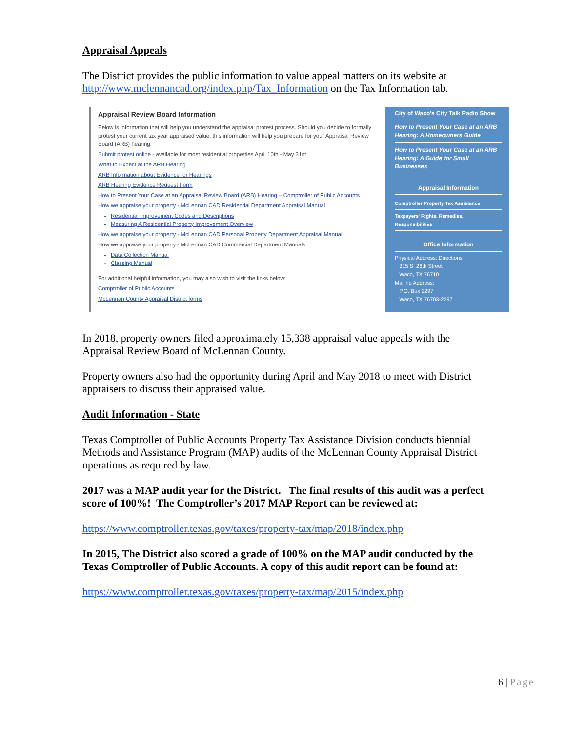Appraisal Appeals
The District provides the public information to value appeal matters on its website at http://www.mclennancad.org/index.php/Tax_Information on the Tax Information tab.
Appraisal Review Board Information
Below is information that will help you understand the appraisal protest process. Should you decide to formally protest your current tax year appraised value, this information will help you prepare for your Appraisal Review Board (ARB) hearing.
Submit protest online - available for most residential properties April 10th - May 31st
What to Expect at the ARB Hearing
ARB Information about Evidence for Hearings
ARB Hearing Evidence Request Form
How to Present Your Case at an Appraisal Review Board (ARB) Hearing – Comptroller of Public Accounts
How we appraise your property - McLennan CAD Residential Department Appraisal Manual
Residential Improvement Codes and Descriptions
Measuring A Residential Property Improvement Overview
How we appraise your property - McLennan CAD Personal Property Department Appraisal Manual
How we appraise your property - McLennan CAD Commercial Department Manuals
Data Collection Manual
Classing Manual
For additional helpful information, you may also wish to visit the links below:
Comptroller of Public Accounts
McLennan County Appraisal District forms
City of Waco's City Talk Radio Show
How to Present Your Case at an ARB Hearing: A Homeowners Guide
How to Present Your Case at an ARB Hearing: A Guide for Small Businesses
Appraisal Information
Comptroller Property Tax Assistance
Taxpayers' Rights, Remedies, Responsibilities
Office Information
Physical Address: Directions
315 S. 26th Street
Waco, TX 76710
Mailing Address:
P.O. Box 2297
Waco, TX 76703-2297
In 2018, property owners filed approximately 15,338 appraisal value appeals with the Appraisal Review Board of McLennan County.
Property owners also had the opportunity during April and May 2018 to meet with District appraisers to discuss their appraised value.
Audit Information - State
Texas Comptroller of Public Accounts Property Tax Assistance Division conducts biennial Methods and Assistance Program (MAP) audits of the McLennan County Appraisal District operations as required by law.
2017 was a MAP audit year for the District. The final results of this audit was a perfect score of 100%! The Comptroller’s 2017 MAP Report can be reviewed at:
https://www.comptroller.texas.gov/taxes/property-tax/map/2018/index.php
In 2015, The District also scored a grade of 100% on the MAP audit conducted by the Texas Comptroller of Public Accounts. A copy of this audit report can be found at:
https://www.comptroller.texas.gov/taxes/property-tax/map/2015/index.php
6 | Page